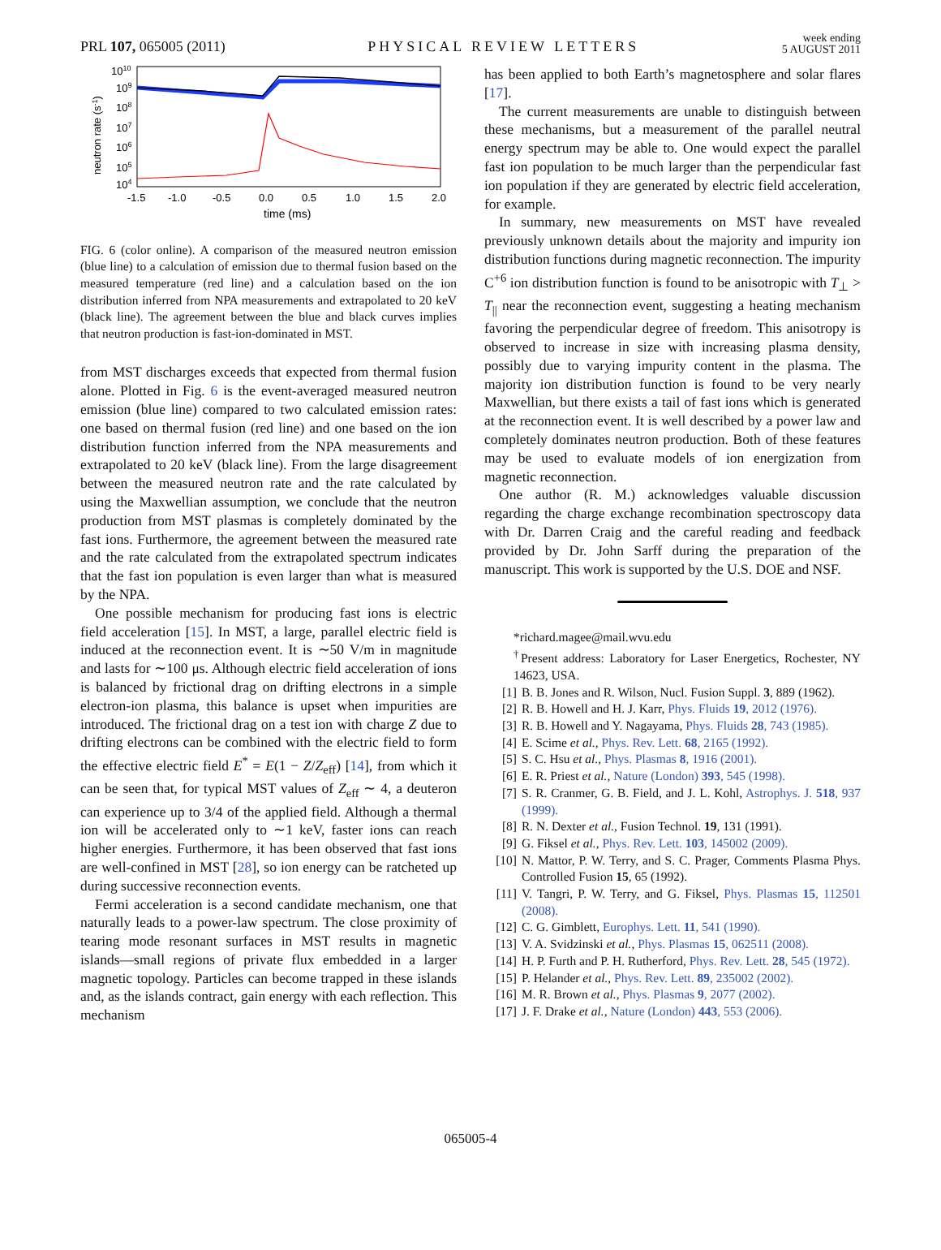PRL 107, 065005 (2011)
PHYSICAL REVIEW LETTERS
week ending
5 AUGUST 2011
1010
109
108
107
106
105
104
neutron rate (s-1)
-1.5
-1.0
-0.5
0.0
0.5
1.0
1.5
2.0
time (ms)
FIG. 6 (color online). A comparison of the measured neutron emission (blue line) to a calculation of emission due to thermal fusion based on the measured temperature (red line) and a calculation based on the ion distribution inferred from NPA measurements and extrapolated to 20 keV (black line). The agreement between the blue and black curves implies that neutron production is fast-ion-dominated in MST.
from MST discharges exceeds that expected from thermal fusion alone. Plotted in Fig. 6 is the event-averaged measured neutron emission (blue line) compared to two calculated emission rates: one based on thermal fusion (red line) and one based on the ion distribution function inferred from the NPA measurements and extrapolated to 20 keV (black line). From the large disagreement between the measured neutron rate and the rate calculated by using the Maxwellian assumption, we conclude that the neutron production from MST plasmas is completely dominated by the fast ions. Furthermore, the agreement between the measured rate and the rate calculated from the extrapolated spectrum indicates that the fast ion population is even larger than what is measured by the NPA.
One possible mechanism for producing fast ions is electric field acceleration [15]. In MST, a large, parallel electric field is induced at the reconnection event. It is ∼50 V/m in magnitude and lasts for ∼100 μs. Although electric field acceleration of ions is balanced by frictional drag on drifting electrons in a simple electron-ion plasma, this balance is upset when impurities are introduced. The frictional drag on a test ion with charge Z due to drifting electrons can be combined with the electric field to form the effective electric field E<sup>*</sup> = E(1 − Z/Z<sub>eff</sub>) [14], from which it can be seen that, for typical MST values of Z<sub>eff</sub> ∼ 4, a deuteron can experience up to 3/4 of the applied field. Although a thermal ion will be accelerated only to ∼1 keV, faster ions can reach higher energies. Furthermore, it has been observed that fast ions are well-confined in MST [28], so ion energy can be ratcheted up during successive reconnection events.
Fermi acceleration is a second candidate mechanism, one that naturally leads to a power-law spectrum. The close proximity of tearing mode resonant surfaces in MST results in magnetic islands—small regions of private flux embedded in a larger magnetic topology. Particles can become trapped in these islands and, as the islands contract, gain energy with each reflection. This mechanism
has been applied to both Earth’s magnetosphere and solar flares [17].
The current measurements are unable to distinguish between these mechanisms, but a measurement of the parallel neutral energy spectrum may be able to. One would expect the parallel fast ion population to be much larger than the perpendicular fast ion population if they are generated by electric field acceleration, for example.
In summary, new measurements on MST have revealed previously unknown details about the majority and impurity ion distribution functions during magnetic reconnection. The impurity C<sup>+6</sup> ion distribution function is found to be anisotropic with T<sub>⊥</sub> > T<sub>||</sub> near the reconnection event, suggesting a heating mechanism favoring the perpendicular degree of freedom. This anisotropy is observed to increase in size with increasing plasma density, possibly due to varying impurity content in the plasma. The majority ion distribution function is found to be very nearly Maxwellian, but there exists a tail of fast ions which is generated at the reconnection event. It is well described by a power law and completely dominates neutron production. Both of these features may be used to evaluate models of ion energization from magnetic reconnection.
One author (R. M.) acknowledges valuable discussion regarding the charge exchange recombination spectroscopy data with Dr. Darren Craig and the careful reading and feedback provided by Dr. John Sarff during the preparation of the manuscript. This work is supported by the U.S. DOE and NSF.
*richard.magee@mail.wvu.edu
<sup>†</sup> Present address: Laboratory for Laser Energetics, Rochester, NY 14623, USA.
[1] B. B. Jones and R. Wilson, Nucl. Fusion Suppl. 3, 889 (1962).
[2] R. B. Howell and H. J. Karr, Phys. Fluids 19, 2012 (1976).
[3] R. B. Howell and Y. Nagayama, Phys. Fluids 28, 743 (1985).
[4] E. Scime et al., Phys. Rev. Lett. 68, 2165 (1992).
[5] S. C. Hsu et al., Phys. Plasmas 8, 1916 (2001).
[6] E. R. Priest et al., Nature (London) 393, 545 (1998).
[7] S. R. Cranmer, G. B. Field, and J. L. Kohl, Astrophys. J. 518, 937 (1999).
[8] R. N. Dexter et al., Fusion Technol. 19, 131 (1991).
[9] G. Fiksel et al., Phys. Rev. Lett. 103, 145002 (2009).
[10] N. Mattor, P. W. Terry, and S. C. Prager, Comments Plasma Phys. Controlled Fusion 15, 65 (1992).
[11] V. Tangri, P. W. Terry, and G. Fiksel, Phys. Plasmas 15, 112501 (2008).
[12] C. G. Gimblett, Europhys. Lett. 11, 541 (1990).
[13] V. A. Svidzinski et al., Phys. Plasmas 15, 062511 (2008).
[14] H. P. Furth and P. H. Rutherford, Phys. Rev. Lett. 28, 545 (1972).
[15] P. Helander et al., Phys. Rev. Lett. 89, 235002 (2002).
[16] M. R. Brown et al., Phys. Plasmas 9, 2077 (2002).
[17] J. F. Drake et al., Nature (London) 443, 553 (2006).
065005-4